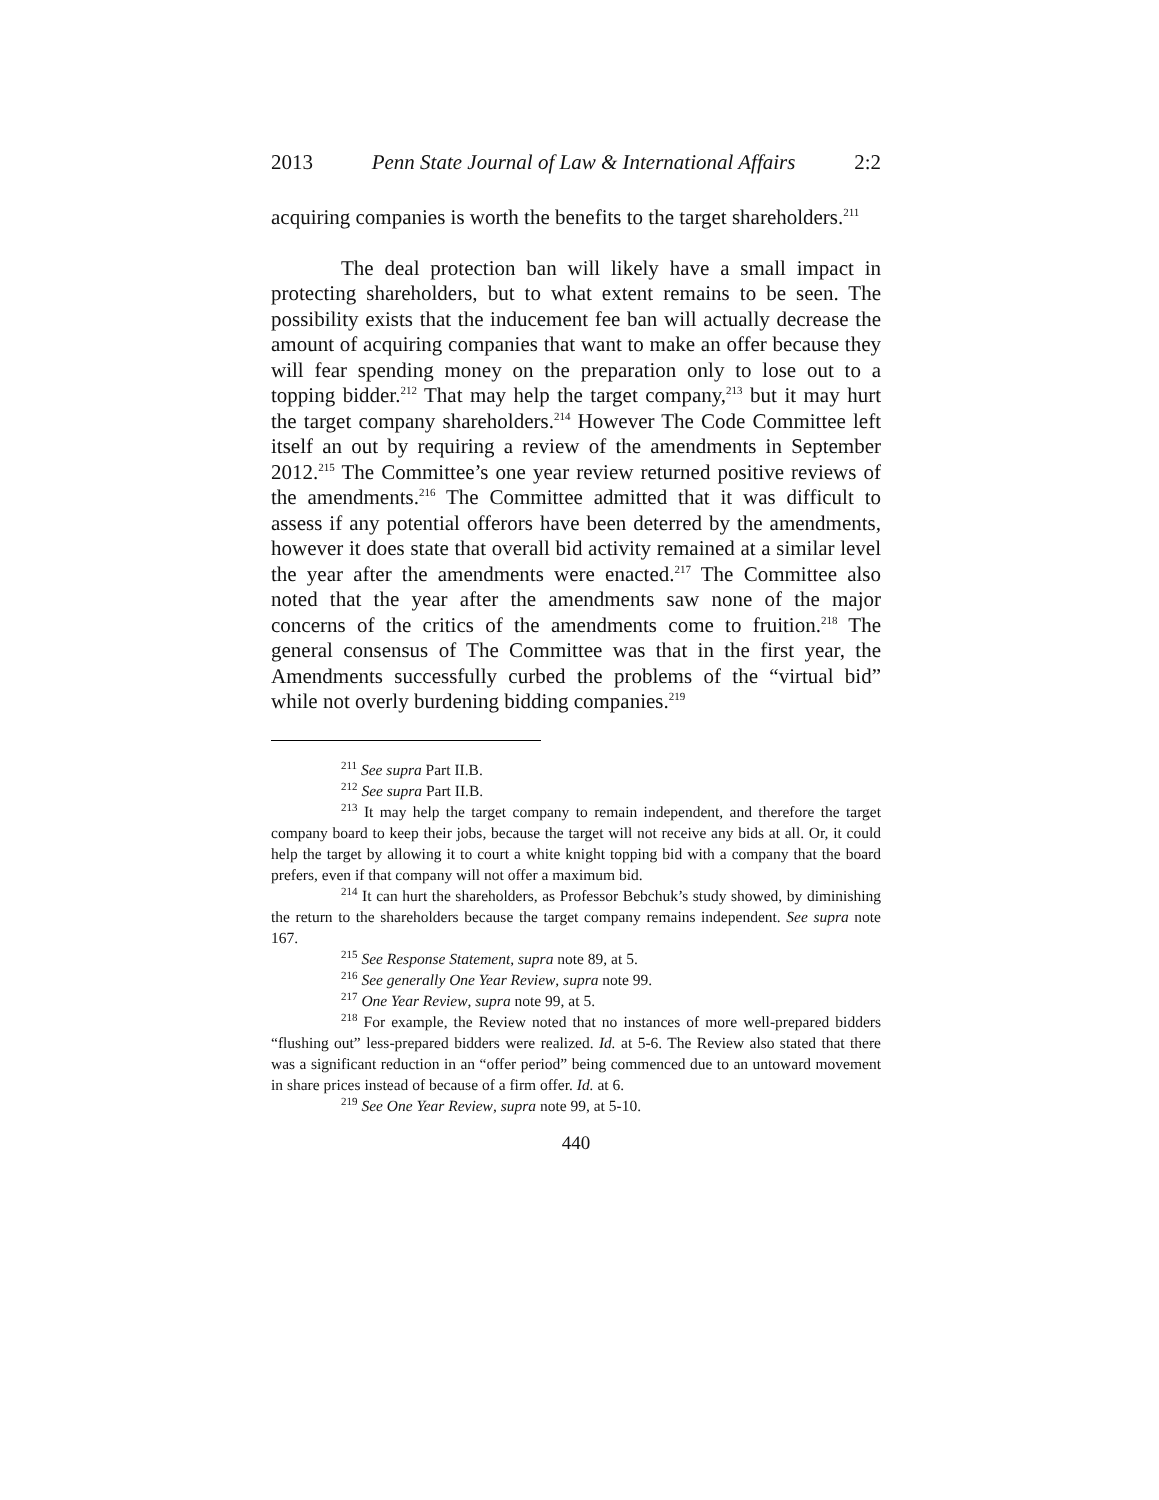2013 Penn State Journal of Law & International Affairs 2:2
acquiring companies is worth the benefits to the target shareholders.<sup>211</sup>
The deal protection ban will likely have a small impact in protecting shareholders, but to what extent remains to be seen. The possibility exists that the inducement fee ban will actually decrease the amount of acquiring companies that want to make an offer because they will fear spending money on the preparation only to lose out to a topping bidder.<sup>212</sup> That may help the target company,<sup>213</sup> but it may hurt the target company shareholders.<sup>214</sup> However The Code Committee left itself an out by requiring a review of the amendments in September 2012.<sup>215</sup> The Committee’s one year review returned positive reviews of the amendments.<sup>216</sup> The Committee admitted that it was difficult to assess if any potential offerors have been deterred by the amendments, however it does state that overall bid activity remained at a similar level the year after the amendments were enacted.<sup>217</sup> The Committee also noted that the year after the amendments saw none of the major concerns of the critics of the amendments come to fruition.<sup>218</sup> The general consensus of The Committee was that in the first year, the Amendments successfully curbed the problems of the “virtual bid” while not overly burdening bidding companies.<sup>219</sup>
<sup>211</sup> See supra Part II.B.
<sup>212</sup> See supra Part II.B.
<sup>213</sup> It may help the target company to remain independent, and therefore the target company board to keep their jobs, because the target will not receive any bids at all. Or, it could help the target by allowing it to court a white knight topping bid with a company that the board prefers, even if that company will not offer a maximum bid.
<sup>214</sup> It can hurt the shareholders, as Professor Bebchuk’s study showed, by diminishing the return to the shareholders because the target company remains independent. See supra note 167.
<sup>215</sup> See Response Statement, supra note 89, at 5.
<sup>216</sup> See generally One Year Review, supra note 99.
<sup>217</sup> One Year Review, supra note 99, at 5.
<sup>218</sup> For example, the Review noted that no instances of more well-prepared bidders “flushing out” less-prepared bidders were realized. Id. at 5-6. The Review also stated that there was a significant reduction in an “offer period” being commenced due to an untoward movement in share prices instead of because of a firm offer. Id. at 6.
<sup>219</sup> See One Year Review, supra note 99, at 5-10.
440